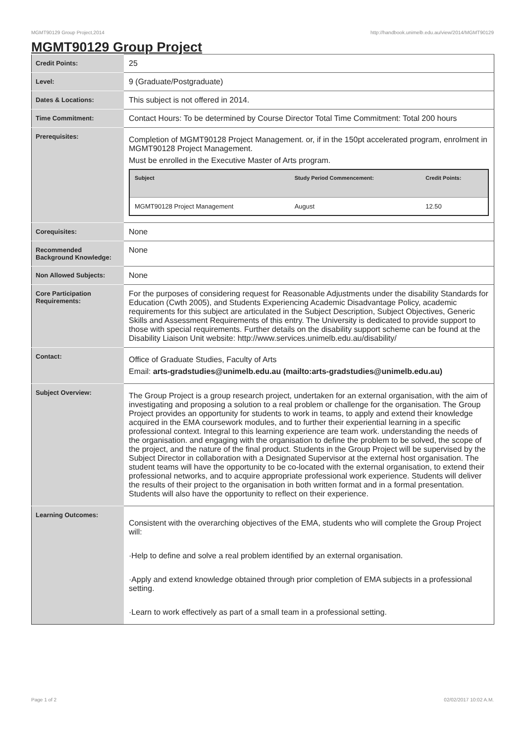MGMT90129 Group Project,2014 http://handbook.unimelb.edu.au/view/2014/MGMT90129
MGMT90129 Group Project
| Credit Points: | 25 |
| Level: | 9 (Graduate/Postgraduate) |
| Dates & Locations: | This subject is not offered in 2014. |
| Time Commitment: | Contact Hours: To be determined by Course Director Total Time Commitment: Total 200 hours |
| Prerequisites: | Completion of MGMT90128 Project Management. or, if in the 150pt accelerated program, enrolment in MGMT90128 Project Management. Must be enrolled in the Executive Master of Arts program. / Subject / Study Period Commencement: / Credit Points: / / --- / --- / --- / / MGMT90128 Project Management / August / 12.50 / |
| Corequisites: | None |
| Recommended Background Knowledge: | None |
| Non Allowed Subjects: | None |
| Core Participation Requirements: | For the purposes of considering request for Reasonable Adjustments under the disability Standards for Education (Cwth 2005), and Students Experiencing Academic Disadvantage Policy, academic requirements for this subject are articulated in the Subject Description, Subject Objectives, Generic Skills and Assessment Requirements of this entry. The University is dedicated to provide support to those with special requirements. Further details on the disability support scheme can be found at the Disability Liaison Unit website: http://www.services.unimelb.edu.au/disability/ |
| Contact: | Office of Graduate Studies, Faculty of Arts Email: arts-gradstudies@unimelb.edu.au (mailto:arts-gradstudies@unimelb.edu.au) |
| Subject Overview: | The Group Project is a group research project, undertaken for an external organisation, with the aim of investigating and proposing a solution to a real problem or challenge for the organisation. The Group Project provides an opportunity for students to work in teams, to apply and extend their knowledge acquired in the EMA coursework modules, and to further their experiential learning in a specific professional context. Integral to this learning experience are team work. understanding the needs of the organisation. and engaging with the organisation to define the problem to be solved, the scope of the project, and the nature of the final product. Students in the Group Project will be supervised by the Subject Director in collaboration with a Designated Supervisor at the external host organisation. The student teams will have the opportunity to be co-located with the external organisation, to extend their professional networks, and to acquire appropriate professional work experience. Students will deliver the results of their project to the organisation in both written format and in a formal presentation. Students will also have the opportunity to reflect on their experience. |
| Learning Outcomes: | Consistent with the overarching objectives of the EMA, students who will complete the Group Project will: ·Help to define and solve a real problem identified by an external organisation. ·Apply and extend knowledge obtained through prior completion of EMA subjects in a professional setting. ·Learn to work effectively as part of a small team in a professional setting. |
Page 1 of 2 02/02/2017 10:02 A.M.